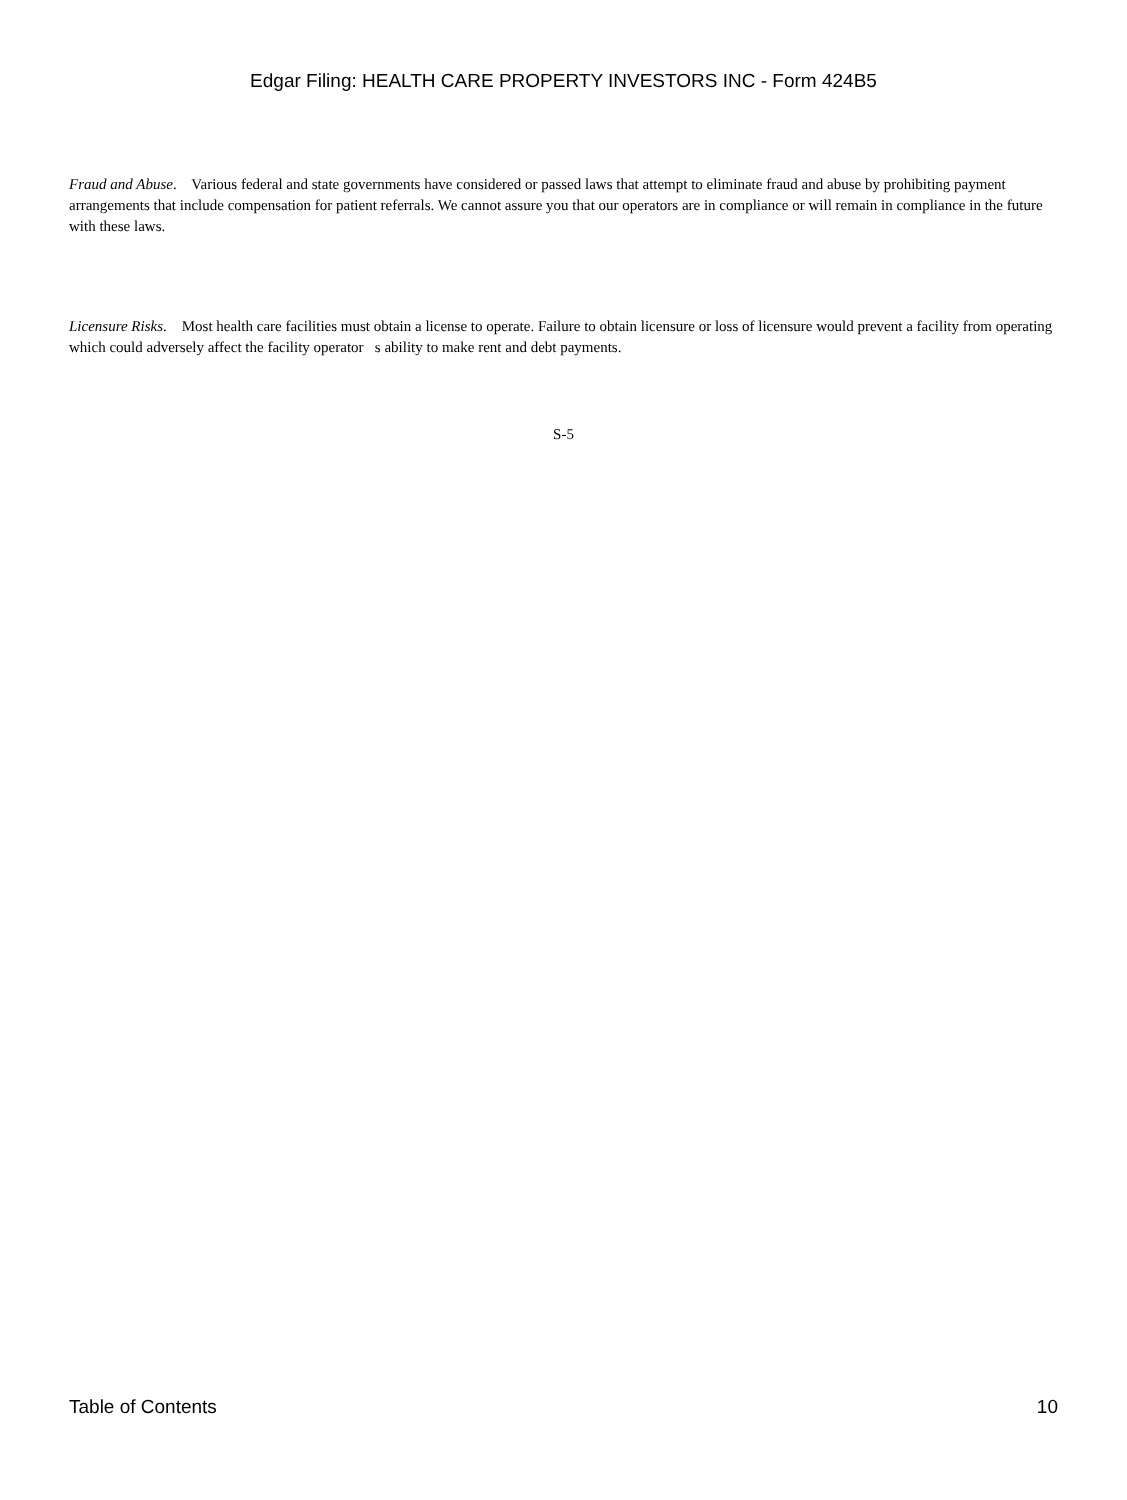Edgar Filing: HEALTH CARE PROPERTY INVESTORS INC - Form 424B5
Fraud and Abuse. Various federal and state governments have considered or passed laws that attempt to eliminate fraud and abuse by prohibiting payment arrangements that include compensation for patient referrals. We cannot assure you that our operators are in compliance or will remain in compliance in the future with these laws.
Licensure Risks. Most health care facilities must obtain a license to operate. Failure to obtain licensure or loss of licensure would prevent a facility from operating which could adversely affect the facility operator s ability to make rent and debt payments.
S-5
Table of Contents 10